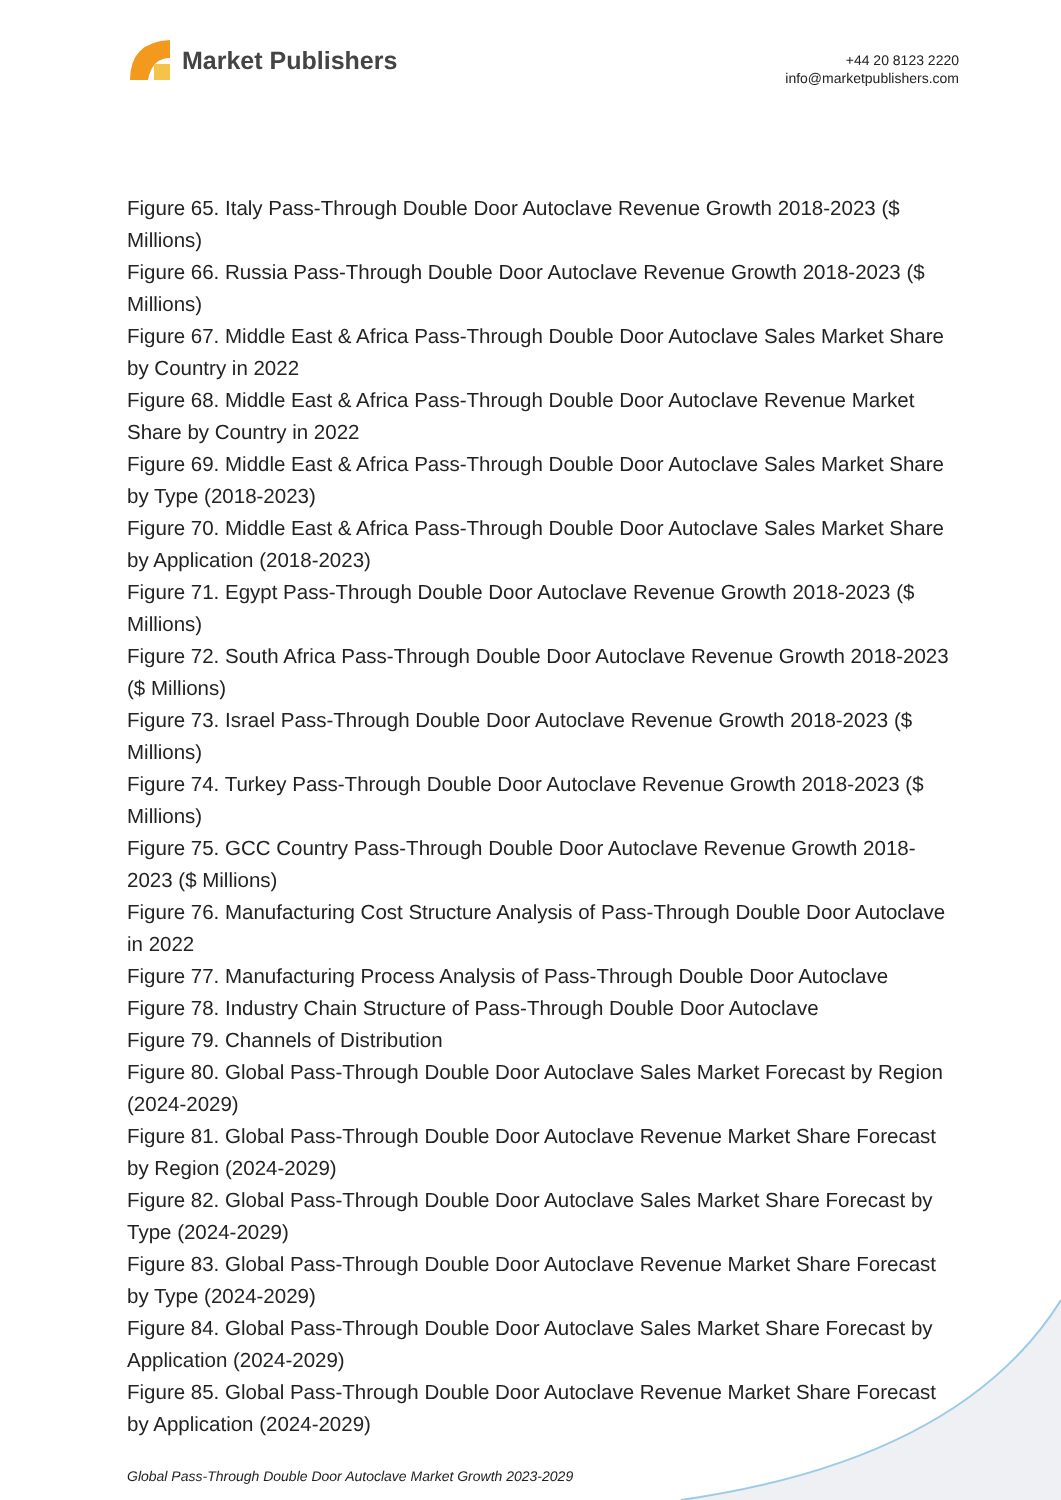Market Publishers
+44 20 8123 2220
info@marketpublishers.com
Figure 65. Italy Pass-Through Double Door Autoclave Revenue Growth 2018-2023 ($ Millions)
Figure 66. Russia Pass-Through Double Door Autoclave Revenue Growth 2018-2023 ($ Millions)
Figure 67. Middle East & Africa Pass-Through Double Door Autoclave Sales Market Share by Country in 2022
Figure 68. Middle East & Africa Pass-Through Double Door Autoclave Revenue Market Share by Country in 2022
Figure 69. Middle East & Africa Pass-Through Double Door Autoclave Sales Market Share by Type (2018-2023)
Figure 70. Middle East & Africa Pass-Through Double Door Autoclave Sales Market Share by Application (2018-2023)
Figure 71. Egypt Pass-Through Double Door Autoclave Revenue Growth 2018-2023 ($ Millions)
Figure 72. South Africa Pass-Through Double Door Autoclave Revenue Growth 2018-2023 ($ Millions)
Figure 73. Israel Pass-Through Double Door Autoclave Revenue Growth 2018-2023 ($ Millions)
Figure 74. Turkey Pass-Through Double Door Autoclave Revenue Growth 2018-2023 ($ Millions)
Figure 75. GCC Country Pass-Through Double Door Autoclave Revenue Growth 2018-2023 ($ Millions)
Figure 76. Manufacturing Cost Structure Analysis of Pass-Through Double Door Autoclave in 2022
Figure 77. Manufacturing Process Analysis of Pass-Through Double Door Autoclave
Figure 78. Industry Chain Structure of Pass-Through Double Door Autoclave
Figure 79. Channels of Distribution
Figure 80. Global Pass-Through Double Door Autoclave Sales Market Forecast by Region (2024-2029)
Figure 81. Global Pass-Through Double Door Autoclave Revenue Market Share Forecast by Region (2024-2029)
Figure 82. Global Pass-Through Double Door Autoclave Sales Market Share Forecast by Type (2024-2029)
Figure 83. Global Pass-Through Double Door Autoclave Revenue Market Share Forecast by Type (2024-2029)
Figure 84. Global Pass-Through Double Door Autoclave Sales Market Share Forecast by Application (2024-2029)
Figure 85. Global Pass-Through Double Door Autoclave Revenue Market Share Forecast by Application (2024-2029)
Global Pass-Through Double Door Autoclave Market Growth 2023-2029